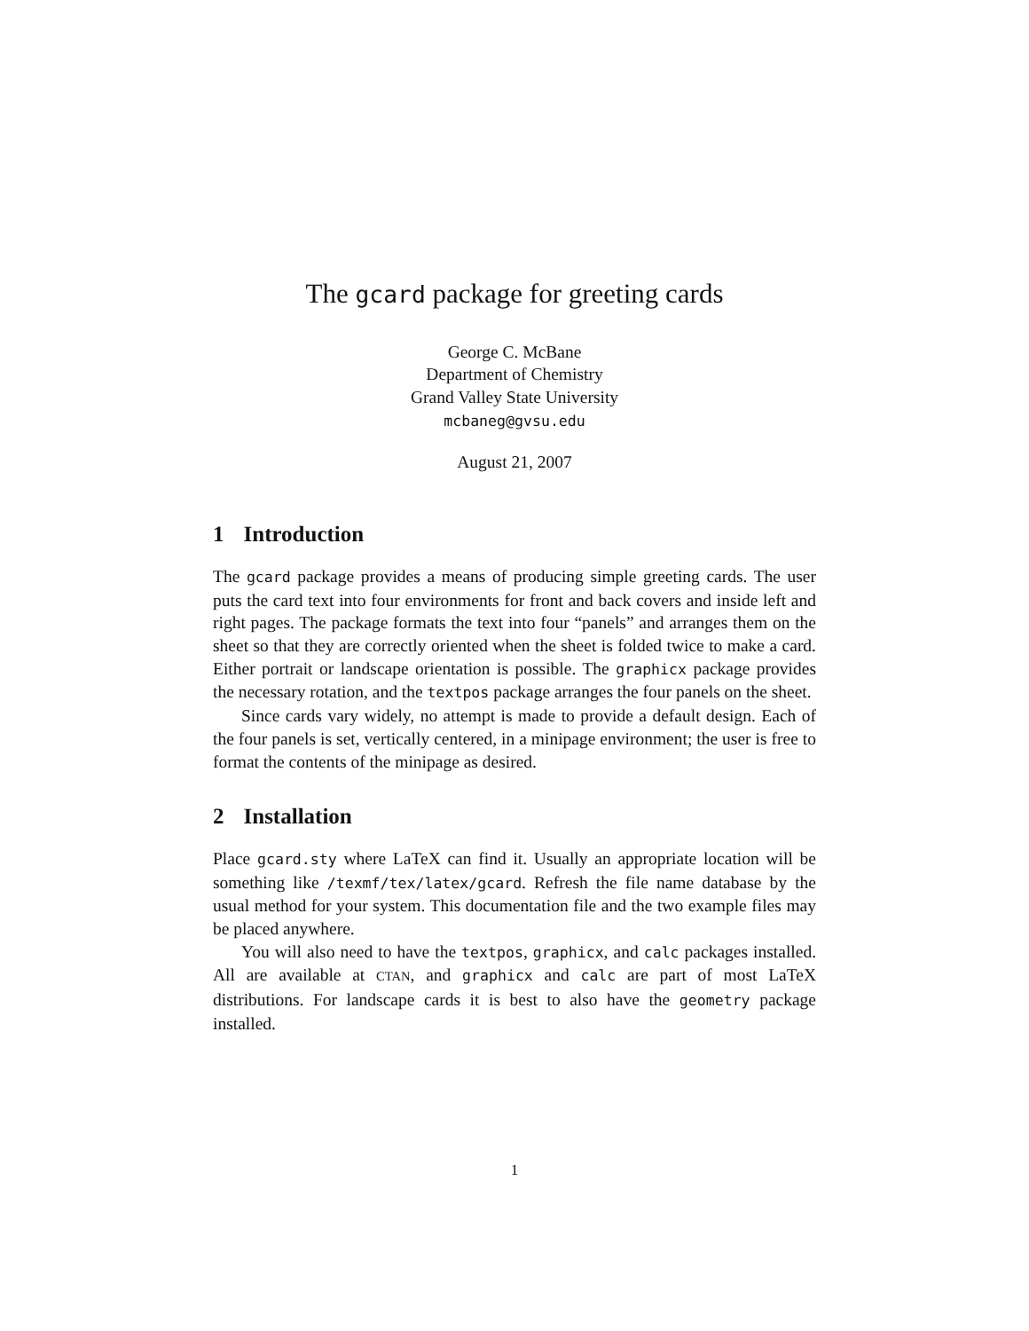The gcard package for greeting cards
George C. McBane
Department of Chemistry
Grand Valley State University
mcbaneg@gvsu.edu
August 21, 2007
1 Introduction
The gcard package provides a means of producing simple greeting cards. The user puts the card text into four environments for front and back covers and inside left and right pages. The package formats the text into four “panels” and arranges them on the sheet so that they are correctly oriented when the sheet is folded twice to make a card. Either portrait or landscape orientation is possible. The graphicx package provides the necessary rotation, and the textpos package arranges the four panels on the sheet.
Since cards vary widely, no attempt is made to provide a default design. Each of the four panels is set, vertically centered, in a minipage environment; the user is free to format the contents of the minipage as desired.
2 Installation
Place gcard.sty where LaTeX can find it. Usually an appropriate location will be something like /texmf/tex/latex/gcard. Refresh the file name database by the usual method for your system. This documentation file and the two example files may be placed anywhere.
You will also need to have the textpos, graphicx, and calc packages installed. All are available at CTAN, and graphicx and calc are part of most LaTeX distributions. For landscape cards it is best to also have the geometry package installed.
1